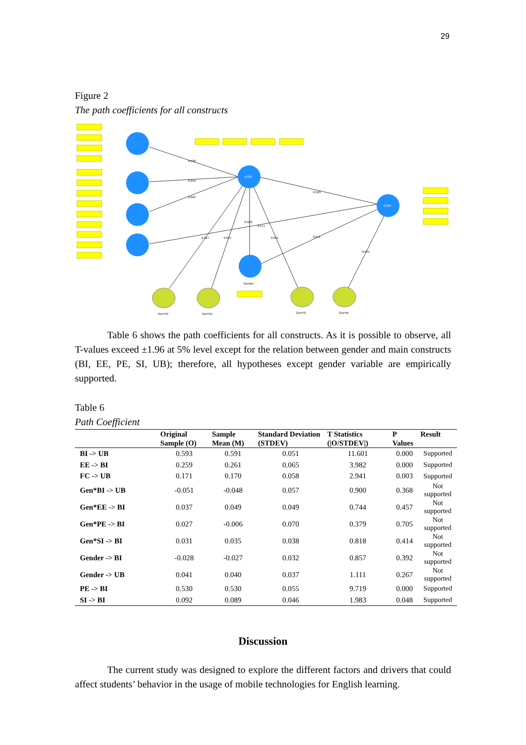29
Figure 2
The path coefficients for all constructs
0.635
0.596
0.530
0.259
0.092
0.593
-0.028
0.171
0.027
0.037
0.031
0.041
-0.051
Gender
Gen*PE
Gen*EE
Gen*SI
Gen*BI
Table 6 shows the path coefficients for all constructs. As it is possible to observe, all T-values exceed ±1.96 at 5% level except for the relation between gender and main constructs (BI, EE, PE, SI, UB); therefore, all hypotheses except gender variable are empirically supported.
Table 6
Path Coefficient
| | Original Sample (O) | Sample Mean (M) | Standard Deviation (STDEV) | T Statistics (/O/STDEV/) | P Values | Result |
| --- | --- | --- | --- | --- | --- | --- |
| BI -> UB | 0.593 | 0.591 | 0.051 | 11.601 | 0.000 | Supported |
| EE -> BI | 0.259 | 0.261 | 0.065 | 3.982 | 0.000 | Supported |
| FC -> UB | 0.171 | 0.170 | 0.058 | 2.941 | 0.003 | Supported |
| Gen*BI -> UB | -0.051 | -0.048 | 0.057 | 0.900 | 0.368 | Not supported |
| Gen*EE -> BI | 0.037 | 0.049 | 0.049 | 0.744 | 0.457 | Not supported |
| Gen*PE -> BI | 0.027 | -0.006 | 0.070 | 0.379 | 0.705 | Not supported |
| Gen*SI -> BI | 0.031 | 0.035 | 0.038 | 0.818 | 0.414 | Not supported |
| Gender -> BI | -0.028 | -0.027 | 0.032 | 0.857 | 0.392 | Not supported |
| Gender -> UB | 0.041 | 0.040 | 0.037 | 1.111 | 0.267 | Not supported |
| PE -> BI | 0.530 | 0.530 | 0.055 | 9.719 | 0.000 | Supported |
| SI -> BI | 0.092 | 0.089 | 0.046 | 1.983 | 0.048 | Supported |
Discussion
The current study was designed to explore the different factors and drivers that could affect students’ behavior in the usage of mobile technologies for English learning.